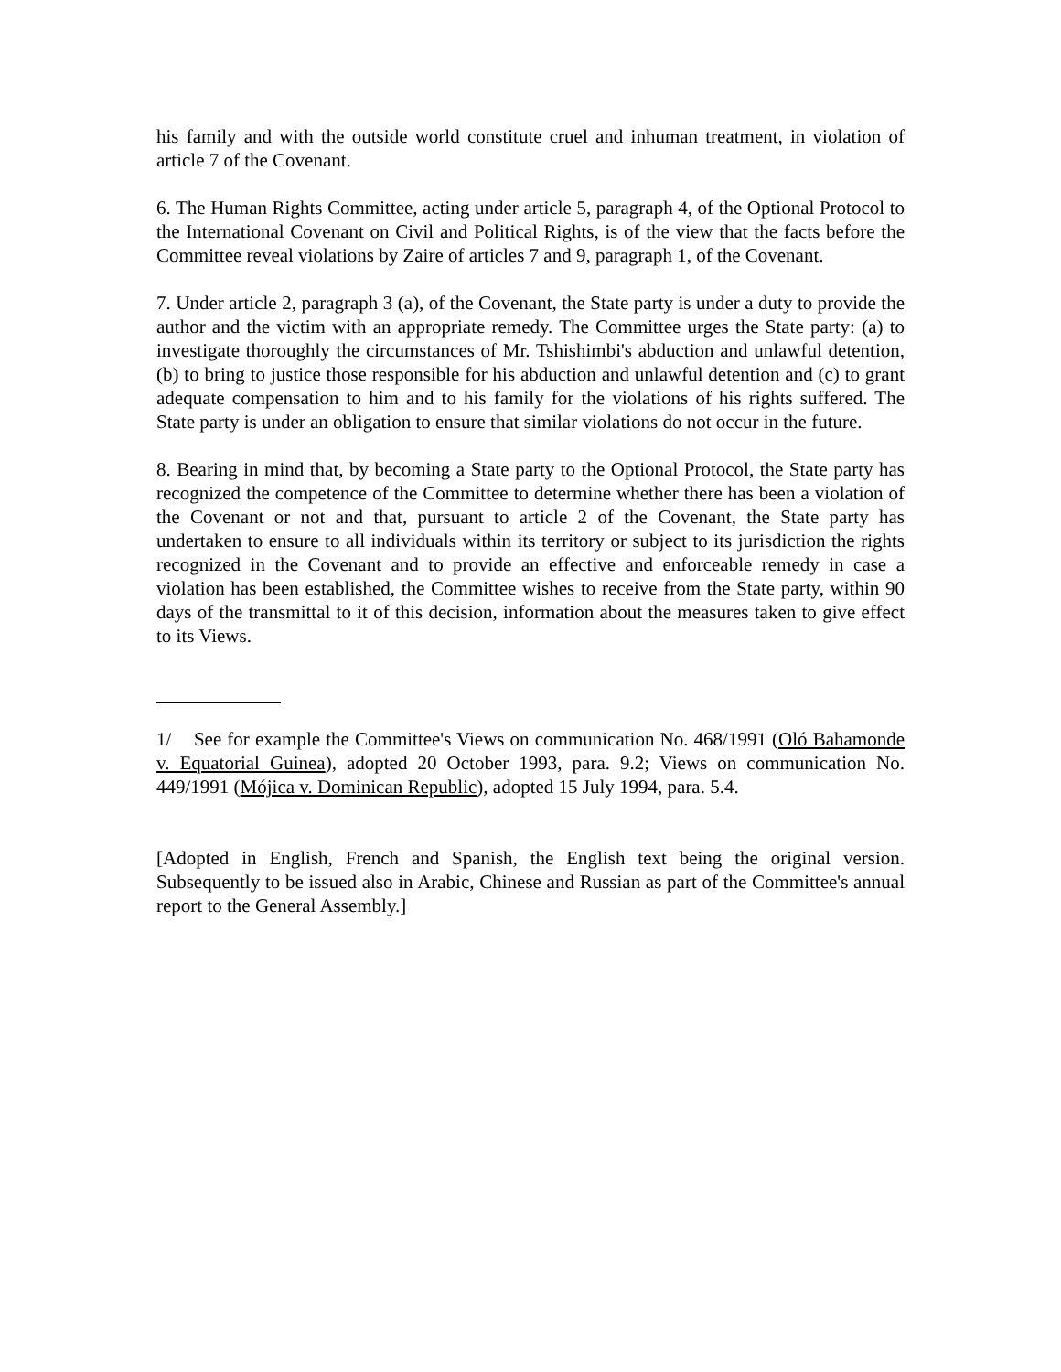his family and with the outside world constitute cruel and inhuman treatment, in violation of article 7 of the Covenant.
6. The Human Rights Committee, acting under article 5, paragraph 4, of the Optional Protocol to the International Covenant on Civil and Political Rights, is of the view that the facts before the Committee reveal violations by Zaire of articles 7 and 9, paragraph 1, of the Covenant.
7. Under article 2, paragraph 3 (a), of the Covenant, the State party is under a duty to provide the author and the victim with an appropriate remedy. The Committee urges the State party: (a) to investigate thoroughly the circumstances of Mr. Tshishimbi's abduction and unlawful detention, (b) to bring to justice those responsible for his abduction and unlawful detention and (c) to grant adequate compensation to him and to his family for the violations of his rights suffered. The State party is under an obligation to ensure that similar violations do not occur in the future.
8. Bearing in mind that, by becoming a State party to the Optional Protocol, the State party has recognized the competence of the Committee to determine whether there has been a violation of the Covenant or not and that, pursuant to article 2 of the Covenant, the State party has undertaken to ensure to all individuals within its territory or subject to its jurisdiction the rights recognized in the Covenant and to provide an effective and enforceable remedy in case a violation has been established, the Committee wishes to receive from the State party, within 90 days of the transmittal to it of this decision, information about the measures taken to give effect to its Views.
1/ See for example the Committee's Views on communication No. 468/1991 (Oló Bahamonde v. Equatorial Guinea), adopted 20 October 1993, para. 9.2; Views on communication No. 449/1991 (Mójica v. Dominican Republic), adopted 15 July 1994, para. 5.4.
[Adopted in English, French and Spanish, the English text being the original version. Subsequently to be issued also in Arabic, Chinese and Russian as part of the Committee's annual report to the General Assembly.]